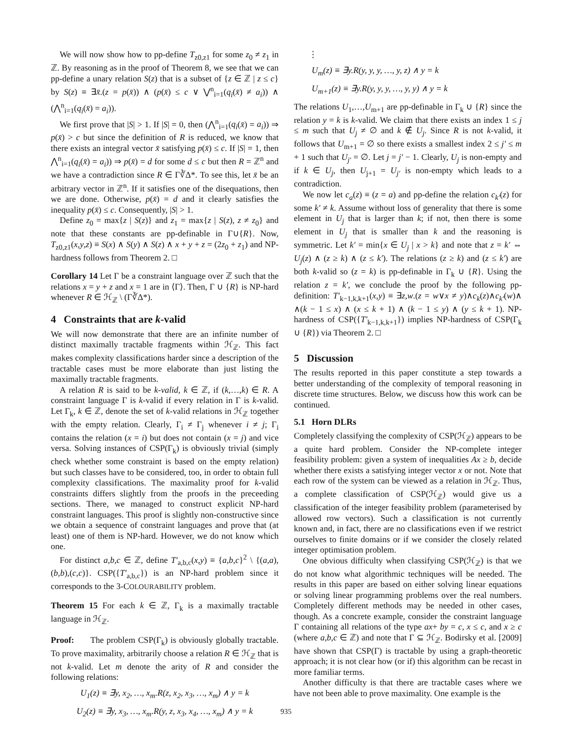We will now show how to pp-define T<sub>z0,z1</sub> for some z<sub>0</sub> ≠ z<sub>1</sub> in ℤ. By reasoning as in the proof of Theorem 8, we see that we can pp-define a unary relation S(z) that is a subset of {z ∈ ℤ | z ≤ c} by S(z) ≡ ∃x̄.(z = p(x̄)) ∧ (p(x̄) ≤ c ∨ ⋁<sup>n</sup><sub>i=1</sub>(q<sub>i</sub>(x̄) ≠ a<sub>i</sub>)) ∧ (⋀<sup>n</sup><sub>i=1</sub>(q<sub>i</sub>(x̄) = a<sub>i</sub>)).
We first prove that |S| > 1. If |S| = 0, then (⋀<sup>n</sup><sub>i=1</sub>(q<sub>i</sub>(x̄) = a<sub>i</sub>)) ⇒ p(x̄) > c but since the definition of R is reduced, we know that there exists an integral vector x̄ satisfying p(x̄) ≤ c. If |S| = 1, then ⋀<sup>n</sup><sub>i=1</sub>(q<sub>i</sub>(x̄) = a<sub>i</sub>)) ⇒ p(x̄) = d for some d ≤ c but then R = ℤ<sup>n</sup> and we have a contradiction since R ∈ Γ∛Δ*. To see this, let x̄ be an arbitrary vector in ℤ<sup>n</sup>. If it satisfies one of the disequations, then we are done. Otherwise, p(x̄) = d and it clearly satisfies the inequality p(x̄) ≤ c. Consequently, |S| > 1.
Define z<sub>0</sub> = max{z | S(z)} and z<sub>1</sub> = max{z | S(z), z ≠ z<sub>0</sub>} and note that these constants are pp-definable in Γ∪{R}. Now, T<sub>z0,z1</sub>(x,y,z) ≡ S(x) ∧ S(y) ∧ S(z) ∧ x + y + z = (2z<sub>0</sub> + z<sub>1</sub>) and NP-hardness follows from Theorem 2. □
Corollary 14 Let Γ be a constraint language over ℤ such that the relations x = y + z and x = 1 are in ⟨Γ⟩. Then, Γ ∪ {R} is NP-hard whenever R ∈ ℋ<sub>ℤ</sub> \ (Γ∛Δ*).
4 Constraints that are k-valid
We will now demonstrate that there are an infinite number of distinct maximally tractable fragments within ℋ<sub>ℤ</sub>. This fact makes complexity classifications harder since a description of the tractable cases must be more elaborate than just listing the maximally tractable fragments.
A relation R is said to be k-valid, k ∈ ℤ, if (k,…,k) ∈ R. A constraint language Γ is k-valid if every relation in Γ is k-valid. Let Γ<sub>k</sub>, k ∈ ℤ, denote the set of k-valid relations in ℋ<sub>ℤ</sub> together with the empty relation. Clearly, Γ<sub>i</sub> ≠ Γ<sub>j</sub> whenever i ≠ j; Γ<sub>i</sub> contains the relation (x = i) but does not contain (x = j) and vice versa. Solving instances of CSP(Γ<sub>k</sub>) is obviously trivial (simply check whether some constraint is based on the empty relation) but such classes have to be considered, too, in order to obtain full complexity classifications. The maximality proof for k-valid constraints differs slightly from the proofs in the preceeding sections. There, we managed to construct explicit NP-hard constraint languages. This proof is slightly non-constructive since we obtain a sequence of constraint languages and prove that (at least) one of them is NP-hard. However, we do not know which one.
For distinct a,b,c ∈ ℤ, define T′<sub>a,b,c</sub>(x,y) ≡ {a,b,c}<sup>2</sup> \ {(a,a),(b,b),(c,c)}. CSP({T′<sub>a,b,c</sub>}) is an NP-hard problem since it corresponds to the 3-COLOURABILITY problem.
Theorem 15 For each k ∈ ℤ, Γ<sub>k</sub> is a maximally tractable language in ℋ<sub>ℤ</sub>.
Proof: The problem CSP(Γ<sub>k</sub>) is obviously globally tractable. To prove maximality, arbitrarily choose a relation R ∈ ℋ<sub>ℤ</sub> that is not k-valid. Let m denote the arity of R and consider the following relations:
U<sub>1</sub>(z) ≡ ∃y, x<sub>2</sub>, …, x<sub>m</sub>.R(z, x<sub>2</sub>, x<sub>3</sub>, …, x<sub>m</sub>) ∧ y = k
U<sub>2</sub>(z) ≡ ∃y, x<sub>3</sub>, …, x<sub>m</sub>.R(y, z, x<sub>3</sub>, x<sub>4</sub>, …, x<sub>m</sub>) ∧ y = k
⋮
U<sub>m</sub>(z) ≡ ∃y.R(y, y, y, …, y, z) ∧ y = k
U<sub>m+1</sub>(z) ≡ ∃y.R(y, y, y, …, y, y) ∧ y = k
The relations U<sub>1</sub>,…,U<sub>m+1</sub> are pp-definable in Γ<sub>k</sub> ∪ {R} since the relation y = k is k-valid. We claim that there exists an index 1 ≤ j ≤ m such that U<sub>j</sub> ≠ ∅ and k ∉ U<sub>j</sub>. Since R is not k-valid, it follows that U<sub>m+1</sub> = ∅ so there exists a smallest index 2 ≤ j′ ≤ m + 1 such that U<sub>j′</sub> = ∅. Let j = j′ − 1. Clearly, U<sub>j</sub> is non-empty and if k ∈ U<sub>j</sub>, then U<sub>j+1</sub> = U<sub>j′</sub> is non-empty which leads to a contradiction.
We now let c<sub>a</sub>(z) ≡ (z = a) and pp-define the relation c<sub>k′</sub>(z) for some k′ ≠ k. Assume without loss of generality that there is some element in U<sub>j</sub> that is larger than k; if not, then there is some element in U<sub>j</sub> that is smaller than k and the reasoning is symmetric. Let k′ = min{x ∈ U<sub>j</sub> | x > k} and note that z = k′ ⇔ U<sub>j</sub>(z) ∧ (z ≥ k) ∧ (z ≤ k′). The relations (z ≥ k) and (z ≤ k′) are both k-valid so (z = k) is pp-definable in Γ<sub>k</sub> ∪ {R}. Using the relation z = k′, we conclude the proof by the following pp-definition: T′<sub>k−1,k,k+1</sub>(x,y) ≡ ∃z,w.(z = w∨x ≠ y)∧c<sub>k</sub>(z)∧c<sub>k′</sub>(w)∧ ∧(k − 1 ≤ x) ∧ (x ≤ k + 1) ∧ (k − 1 ≤ y) ∧ (y ≤ k + 1). NP-hardness of CSP({T′<sub>k−1,k,k+1</sub>}) implies NP-hardness of CSP(Γ<sub>k</sub> ∪ {R}) via Theorem 2. □
5 Discussion
The results reported in this paper constitute a step towards a better understanding of the complexity of temporal reasoning in discrete time structures. Below, we discuss how this work can be continued.
5.1 Horn DLRs
Completely classifying the complexity of CSP(ℋ<sub>ℤ</sub>) appears to be a quite hard problem. Consider the NP-complete integer feasibility problem: given a system of inequalities Ax ≥ b, decide whether there exists a satisfying integer vector x or not. Note that each row of the system can be viewed as a relation in ℋ<sub>ℤ</sub>. Thus, a complete classification of CSP(ℋ<sub>ℤ</sub>) would give us a classification of the integer feasibility problem (parameterised by allowed row vectors). Such a classification is not currently known and, in fact, there are no classifications even if we restrict ourselves to finite domains or if we consider the closely related integer optimisation problem.
One obvious difficulty when classifying CSP(ℋ<sub>ℤ</sub>) is that we do not know what algorithmic techniques will be needed. The results in this paper are based on either solving linear equations or solving linear programming problems over the real numbers. Completely different methods may be needed in other cases, though. As a concrete example, consider the constraint language Γ containing all relations of the type ax+ by = c, x ≤ c, and x ≥ c (where a,b,c ∈ ℤ) and note that Γ ⊆ ℋ<sub>ℤ</sub>. Bodirsky et al. [2009] have shown that CSP(Γ) is tractable by using a graph-theoretic approach; it is not clear how (or if) this algorithm can be recast in more familiar terms.
Another difficulty is that there are tractable cases where we have not been able to prove maximality. One example is the
935